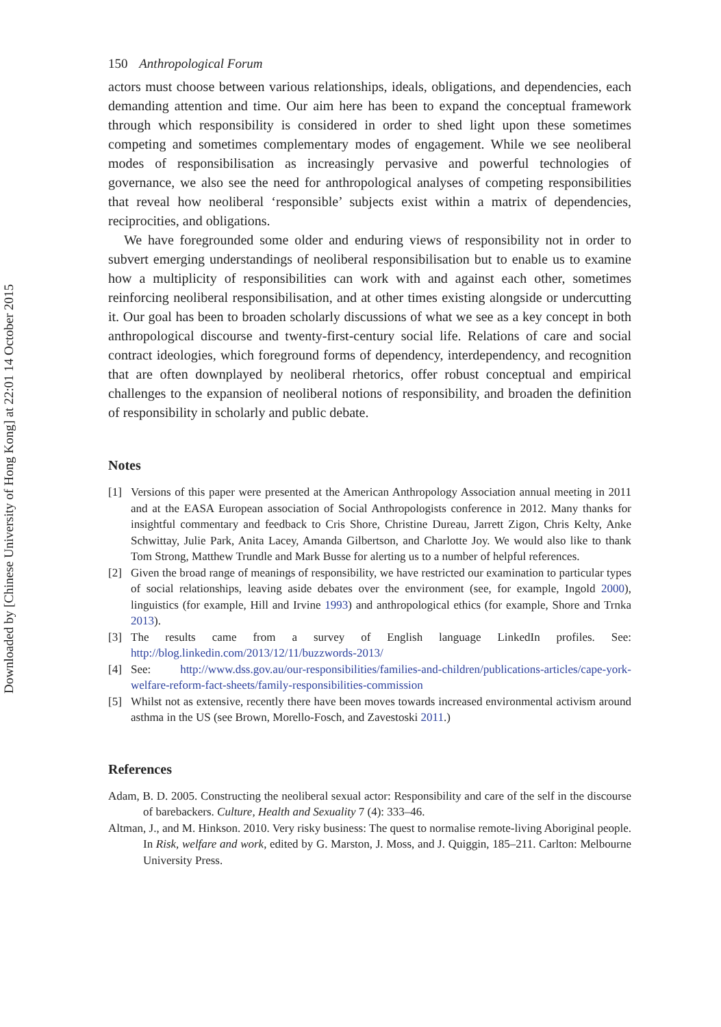Downloaded by [Chinese University of Hong Kong] at 22:01 14 October 2015
150 Anthropological Forum
actors must choose between various relationships, ideals, obligations, and dependencies, each demanding attention and time. Our aim here has been to expand the conceptual framework through which responsibility is considered in order to shed light upon these sometimes competing and sometimes complementary modes of engagement. While we see neoliberal modes of responsibilisation as increasingly pervasive and powerful technologies of governance, we also see the need for anthropological analyses of competing responsibilities that reveal how neoliberal ‘responsible’ subjects exist within a matrix of dependencies, reciprocities, and obligations.
We have foregrounded some older and enduring views of responsibility not in order to subvert emerging understandings of neoliberal responsibilisation but to enable us to examine how a multiplicity of responsibilities can work with and against each other, sometimes reinforcing neoliberal responsibilisation, and at other times existing alongside or undercutting it. Our goal has been to broaden scholarly discussions of what we see as a key concept in both anthropological discourse and twenty-first-century social life. Relations of care and social contract ideologies, which foreground forms of dependency, interdependency, and recognition that are often downplayed by neoliberal rhetorics, offer robust conceptual and empirical challenges to the expansion of neoliberal notions of responsibility, and broaden the definition of responsibility in scholarly and public debate.
Notes
[1] Versions of this paper were presented at the American Anthropology Association annual meeting in 2011 and at the EASA European association of Social Anthropologists conference in 2012. Many thanks for insightful commentary and feedback to Cris Shore, Christine Dureau, Jarrett Zigon, Chris Kelty, Anke Schwittay, Julie Park, Anita Lacey, Amanda Gilbertson, and Charlotte Joy. We would also like to thank Tom Strong, Matthew Trundle and Mark Busse for alerting us to a number of helpful references.
[2] Given the broad range of meanings of responsibility, we have restricted our examination to particular types of social relationships, leaving aside debates over the environment (see, for example, Ingold 2000), linguistics (for example, Hill and Irvine 1993) and anthropological ethics (for example, Shore and Trnka 2013).
[3] The results came from a survey of English language LinkedIn profiles. See: http://blog.linkedin.com/2013/12/11/buzzwords-2013/
[4] See: http://www.dss.gov.au/our-responsibilities/families-and-children/publications-articles/cape-york-welfare-reform-fact-sheets/family-responsibilities-commission
[5] Whilst not as extensive, recently there have been moves towards increased environmental activism around asthma in the US (see Brown, Morello-Fosch, and Zavestoski 2011.)
References
Adam, B. D. 2005. Constructing the neoliberal sexual actor: Responsibility and care of the self in the discourse of barebackers. Culture, Health and Sexuality 7 (4): 333–46.
Altman, J., and M. Hinkson. 2010. Very risky business: The quest to normalise remote-living Aboriginal people. In Risk, welfare and work, edited by G. Marston, J. Moss, and J. Quiggin, 185–211. Carlton: Melbourne University Press.